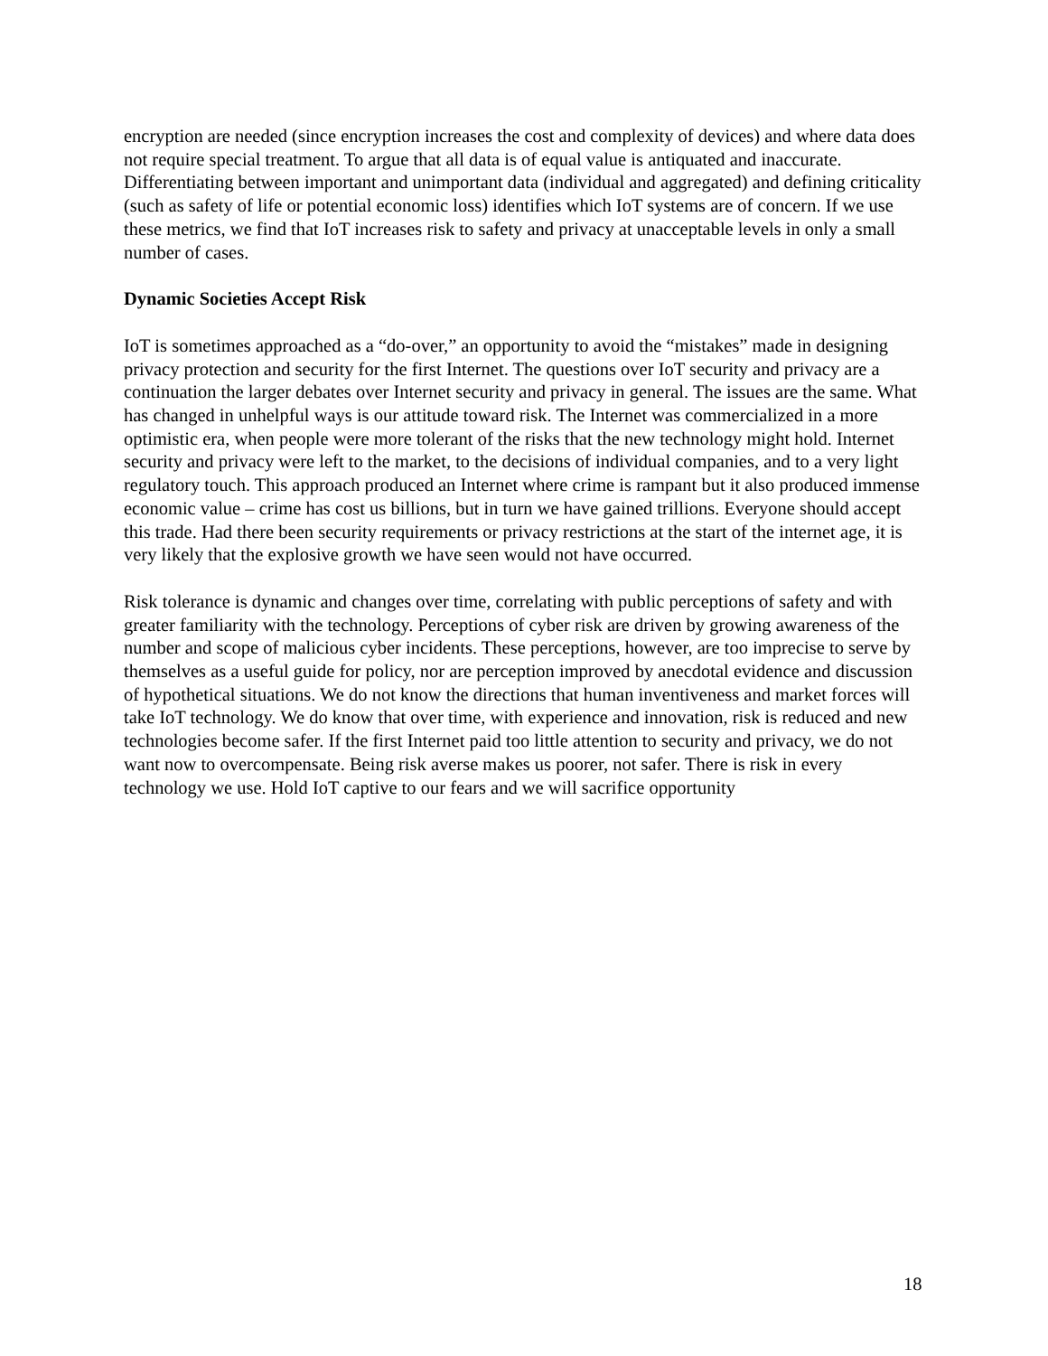encryption are needed (since encryption increases the cost and complexity of devices) and where data does not require special treatment. To argue that all data is of equal value is antiquated and inaccurate. Differentiating between important and unimportant data (individual and aggregated) and defining criticality (such as safety of life or potential economic loss) identifies which IoT systems are of concern. If we use these metrics, we find that IoT increases risk to safety and privacy at unacceptable levels in only a small number of cases.
Dynamic Societies Accept Risk
IoT is sometimes approached as a “do-over,” an opportunity to avoid the “mistakes” made in designing privacy protection and security for the first Internet. The questions over IoT security and privacy are a continuation the larger debates over Internet security and privacy in general. The issues are the same. What has changed in unhelpful ways is our attitude toward risk. The Internet was commercialized in a more optimistic era, when people were more tolerant of the risks that the new technology might hold. Internet security and privacy were left to the market, to the decisions of individual companies, and to a very light regulatory touch. This approach produced an Internet where crime is rampant but it also produced immense economic value – crime has cost us billions, but in turn we have gained trillions. Everyone should accept this trade. Had there been security requirements or privacy restrictions at the start of the internet age, it is very likely that the explosive growth we have seen would not have occurred.
Risk tolerance is dynamic and changes over time, correlating with public perceptions of safety and with greater familiarity with the technology. Perceptions of cyber risk are driven by growing awareness of the number and scope of malicious cyber incidents. These perceptions, however, are too imprecise to serve by themselves as a useful guide for policy, nor are perception improved by anecdotal evidence and discussion of hypothetical situations. We do not know the directions that human inventiveness and market forces will take IoT technology. We do know that over time, with experience and innovation, risk is reduced and new technologies become safer. If the first Internet paid too little attention to security and privacy, we do not want now to overcompensate. Being risk averse makes us poorer, not safer. There is risk in every technology we use. Hold IoT captive to our fears and we will sacrifice opportunity
18